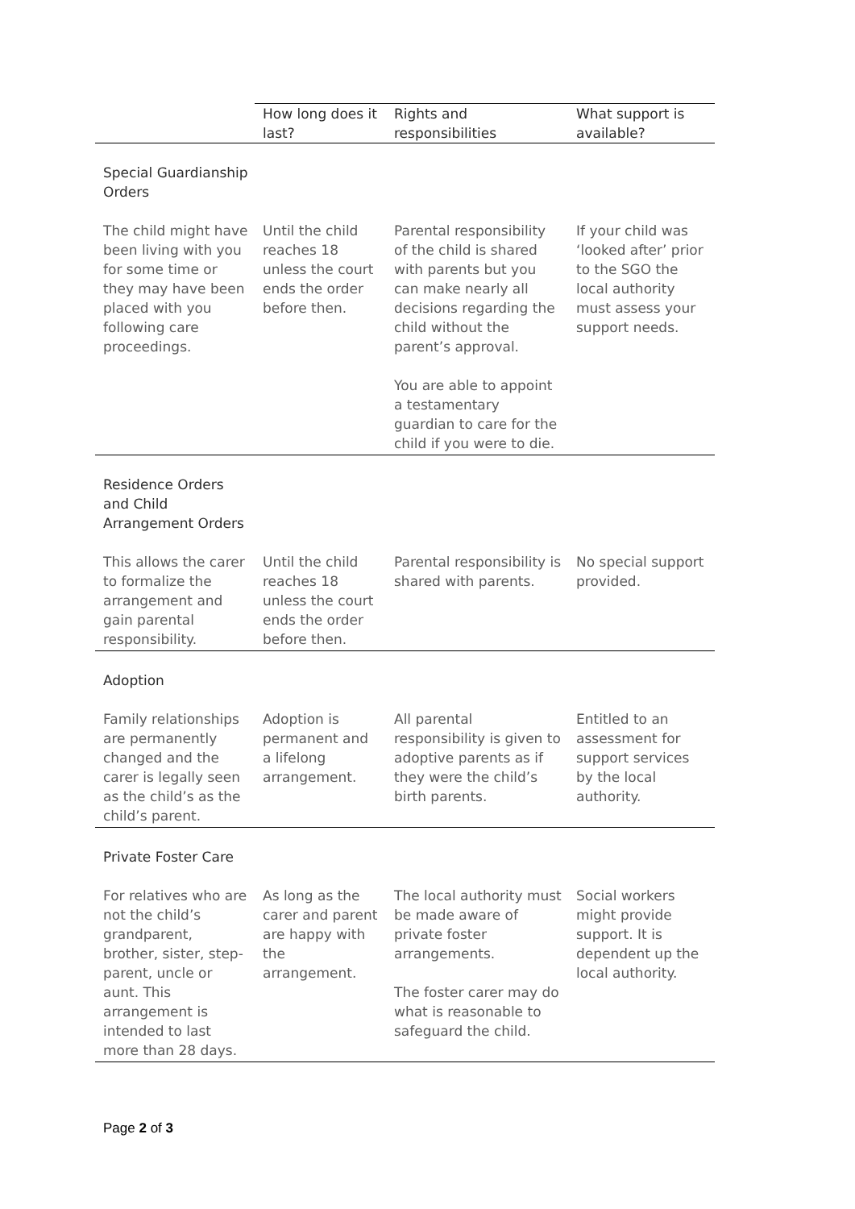| | How long does it last? | Rights and responsibilities | What support is available? |
| --- | --- | --- | --- |
| Special Guardianship Orders | | | |
| The child might have been living with you for some time or they may have been placed with you following care proceedings. | Until the child reaches 18 unless the court ends the order before then. | Parental responsibility of the child is shared with parents but you can make nearly all decisions regarding the child without the parent’s approval. You are able to appoint a testamentary guardian to care for the child if you were to die. | If your child was ‘looked after’ prior to the SGO the local authority must assess your support needs. |
| Residence Orders and Child Arrangement Orders | | | |
| This allows the carer to formalize the arrangement and gain parental responsibility. | Until the child reaches 18 unless the court ends the order before then. | Parental responsibility is shared with parents. | No special support provided. |
| Adoption | | | |
| Family relationships are permanently changed and the carer is legally seen as the child’s as the child’s parent. | Adoption is permanent and a lifelong arrangement. | All parental responsibility is given to adoptive parents as if they were the child’s birth parents. | Entitled to an assessment for support services by the local authority. |
| Private Foster Care | | | |
| For relatives who are not the child’s grandparent, brother, sister, step-parent, uncle or aunt. This arrangement is intended to last more than 28 days. | As long as the carer and parent are happy with the arrangement. | The local authority must be made aware of private foster arrangements. The foster carer may do what is reasonable to safeguard the child. | Social workers might provide support. It is dependent up the local authority. |
Page 2 of 3